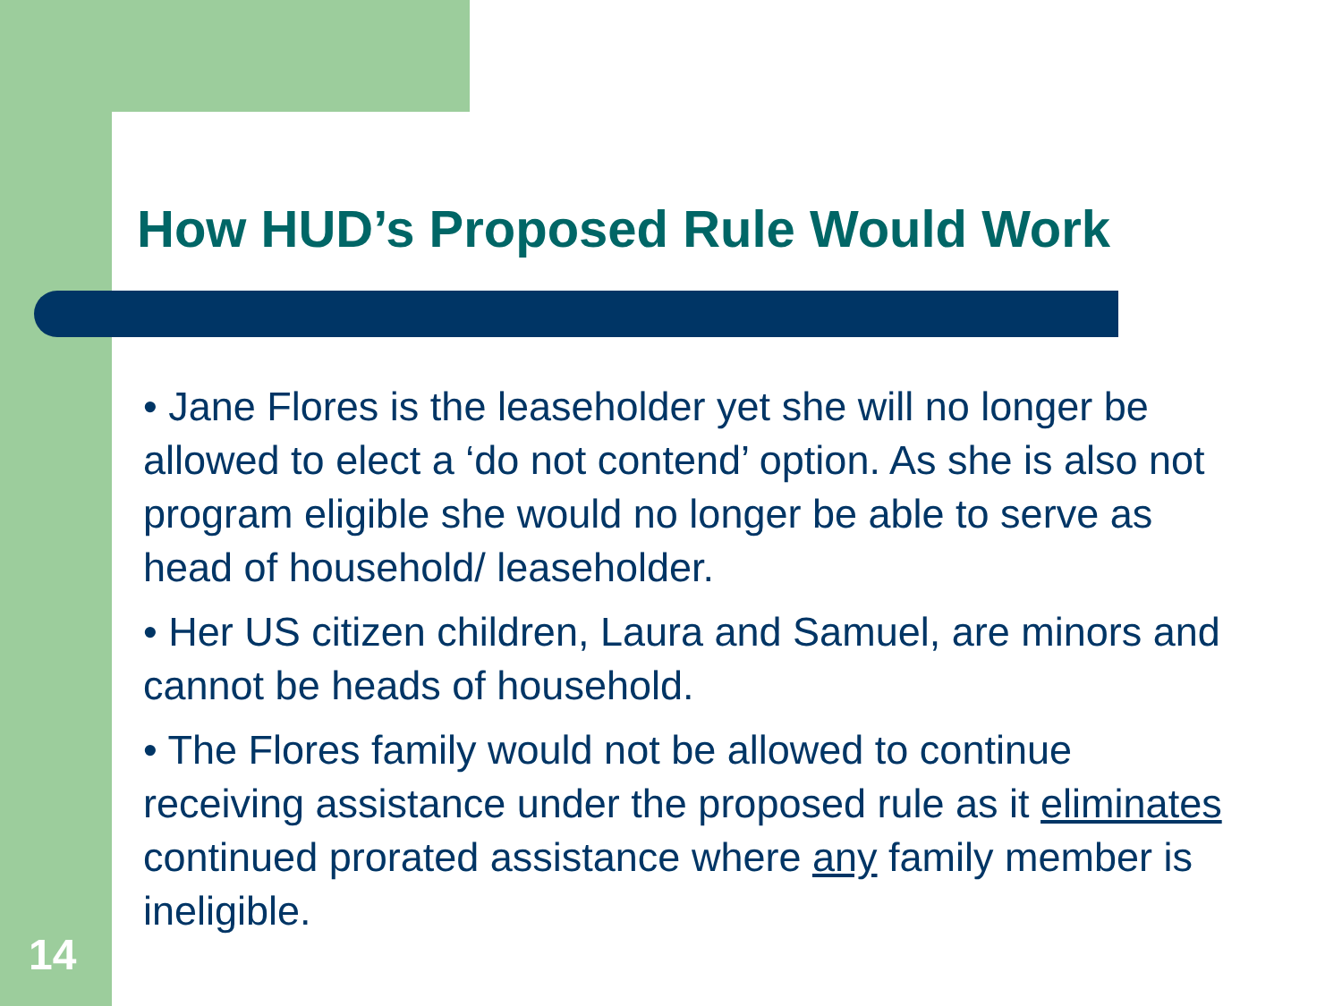How HUD’s Proposed Rule Would Work
• Jane Flores is the leaseholder yet she will no longer be allowed to elect a ‘do not contend’ option. As she is also not program eligible she would no longer be able to serve as head of household/ leaseholder.
• Her US citizen children, Laura and Samuel, are minors and cannot be heads of household.
• The Flores family would not be allowed to continue receiving assistance under the proposed rule as it eliminates continued prorated assistance where any family member is ineligible.
14